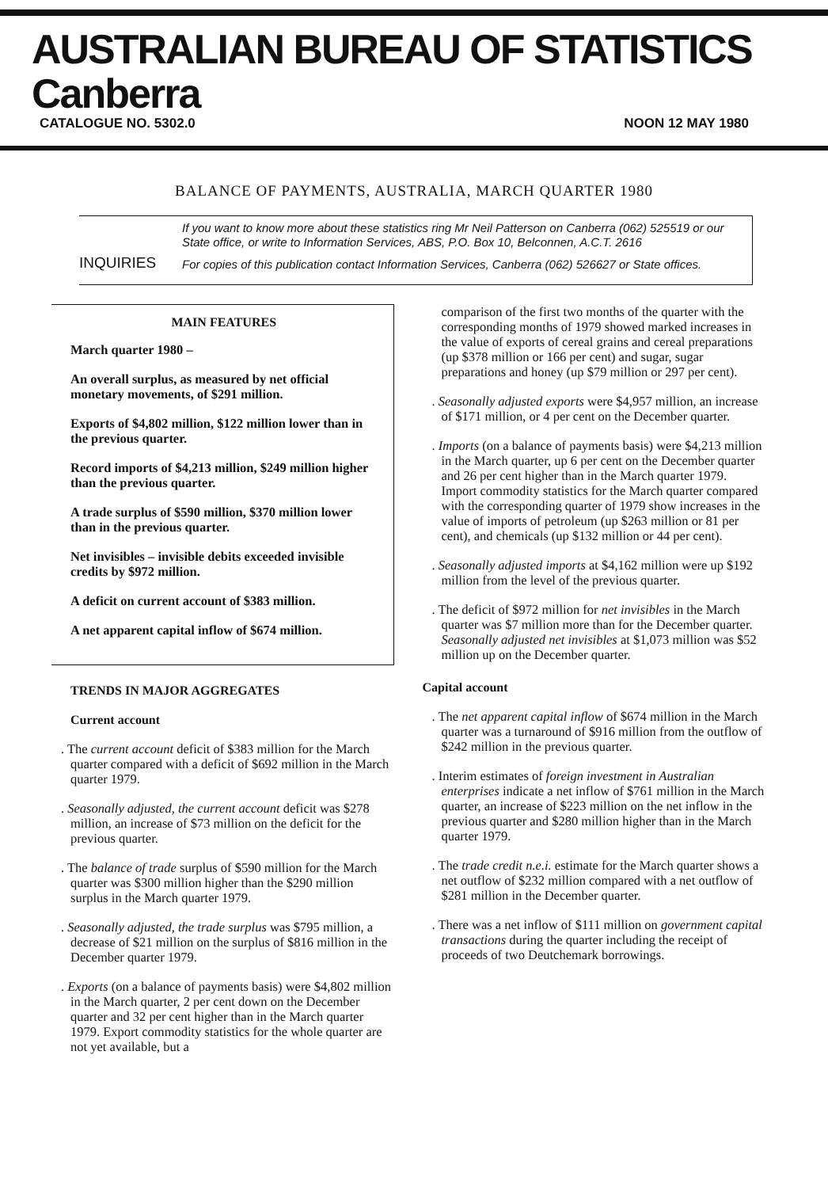AUSTRALIAN BUREAU OF STATISTICS Canberra
CATALOGUE NO. 5302.0 NOON 12 MAY 1980
BALANCE OF PAYMENTS, AUSTRALIA, MARCH QUARTER 1980
INQUIRIES
If you want to know more about these statistics ring Mr Neil Patterson on Canberra (062) 525519 or our State office, or write to Information Services, ABS, P.O. Box 10, Belconnen, A.C.T. 2616
For copies of this publication contact Information Services, Canberra (062) 526627 or State offices.
MAIN FEATURES
March quarter 1980 –
An overall surplus, as measured by net official monetary movements, of $291 million.
Exports of $4,802 million, $122 million lower than in the previous quarter.
Record imports of $4,213 million, $249 million higher than the previous quarter.
A trade surplus of $590 million, $370 million lower than in the previous quarter.
Net invisibles – invisible debits exceeded invisible credits by $972 million.
A deficit on current account of $383 million.
A net apparent capital inflow of $674 million.
TRENDS IN MAJOR AGGREGATES
Current account
. The current account deficit of $383 million for the March quarter compared with a deficit of $692 million in the March quarter 1979.
. Seasonally adjusted, the current account deficit was $278 million, an increase of $73 million on the deficit for the previous quarter.
. The balance of trade surplus of $590 million for the March quarter was $300 million higher than the $290 million surplus in the March quarter 1979.
. Seasonally adjusted, the trade surplus was $795 million, a decrease of $21 million on the surplus of $816 million in the December quarter 1979.
. Exports (on a balance of payments basis) were $4,802 million in the March quarter, 2 per cent down on the December quarter and 32 per cent higher than in the March quarter 1979. Export commodity statistics for the whole quarter are not yet available, but a
comparison of the first two months of the quarter with the corresponding months of 1979 showed marked increases in the value of exports of cereal grains and cereal preparations (up $378 million or 166 per cent) and sugar, sugar preparations and honey (up $79 million or 297 per cent).
. Seasonally adjusted exports were $4,957 million, an increase of $171 million, or 4 per cent on the December quarter.
. Imports (on a balance of payments basis) were $4,213 million in the March quarter, up 6 per cent on the December quarter and 26 per cent higher than in the March quarter 1979. Import commodity statistics for the March quarter compared with the corresponding quarter of 1979 show increases in the value of imports of petroleum (up $263 million or 81 per cent), and chemicals (up $132 million or 44 per cent).
. Seasonally adjusted imports at $4,162 million were up $192 million from the level of the previous quarter.
. The deficit of $972 million for net invisibles in the March quarter was $7 million more than for the December quarter. Seasonally adjusted net invisibles at $1,073 million was $52 million up on the December quarter.
Capital account
. The net apparent capital inflow of $674 million in the March quarter was a turnaround of $916 million from the outflow of $242 million in the previous quarter.
. Interim estimates of foreign investment in Australian enterprises indicate a net inflow of $761 million in the March quarter, an increase of $223 million on the net inflow in the previous quarter and $280 million higher than in the March quarter 1979.
. The trade credit n.e.i. estimate for the March quarter shows a net outflow of $232 million compared with a net outflow of $281 million in the December quarter.
. There was a net inflow of $111 million on government capital transactions during the quarter including the receipt of proceeds of two Deutchemark borrowings.